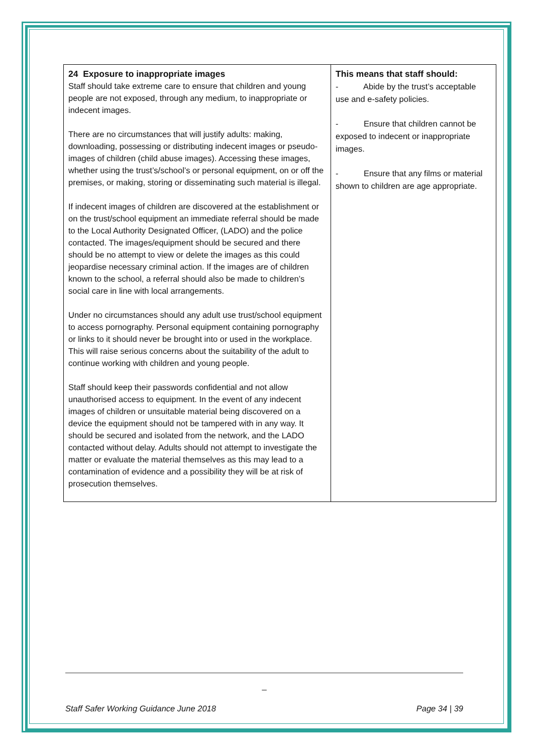| 24 Exposure to inappropriate images Staff should take extreme care to ensure that children and young people are not exposed, through any medium, to inappropriate or indecent images. There are no circumstances that will justify adults: making, downloading, possessing or distributing indecent images or pseudo-images of children (child abuse images). Accessing these images, whether using the trust’s/school’s or personal equipment, on or off the premises, or making, storing or disseminating such material is illegal. If indecent images of children are discovered at the establishment or on the trust/school equipment an immediate referral should be made to the Local Authority Designated Officer, (LADO) and the police contacted. The images/equipment should be secured and there should be no attempt to view or delete the images as this could jeopardise necessary criminal action. If the images are of children known to the school, a referral should also be made to children’s social care in line with local arrangements. Under no circumstances should any adult use trust/school equipment to access pornography. Personal equipment containing pornography or links to it should never be brought into or used in the workplace. This will raise serious concerns about the suitability of the adult to continue working with children and young people. Staff should keep their passwords confidential and not allow unauthorised access to equipment. In the event of any indecent images of children or unsuitable material being discovered on a device the equipment should not be tampered with in any way. It should be secured and isolated from the network, and the LADO contacted without delay. Adults should not attempt to investigate the matter or evaluate the material themselves as this may lead to a contamination of evidence and a possibility they will be at risk of prosecution themselves. | This means that staff should: - Abide by the trust’s acceptable use and e-safety policies. - Ensure that children cannot be exposed to indecent or inappropriate images. - Ensure that any films or material shown to children are age appropriate. |
_
Staff Safer Working Guidance June 2018 Page 34 | 39